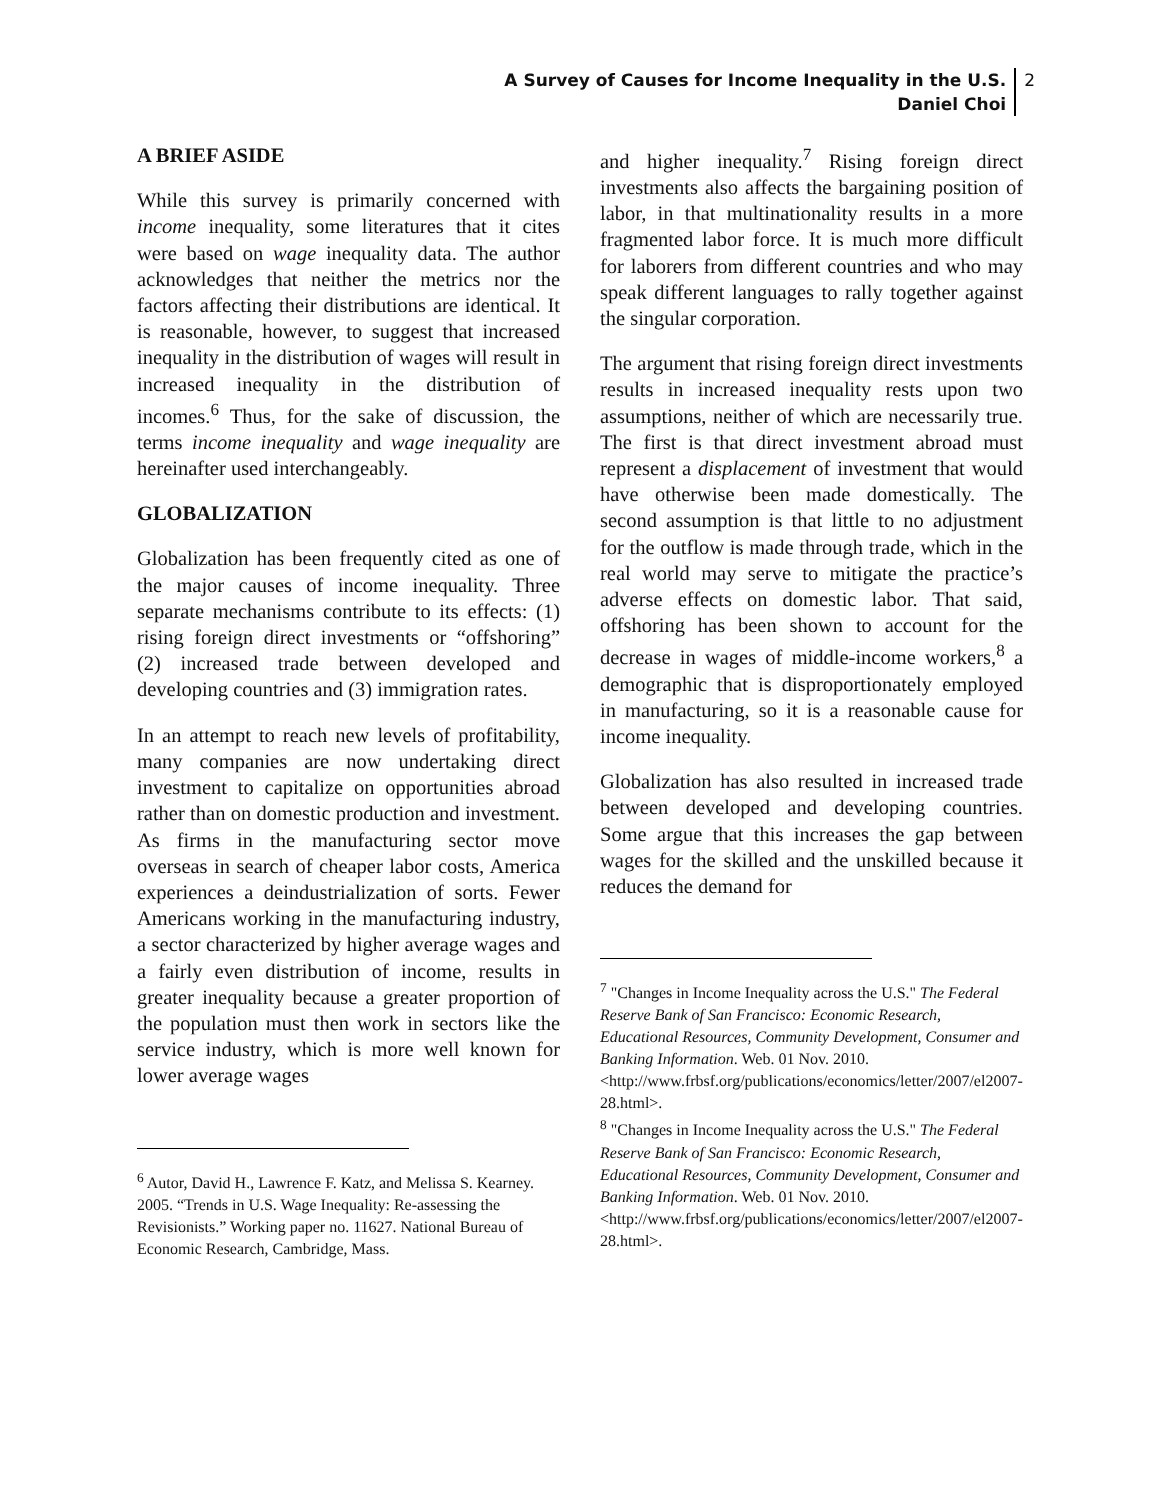A Survey of Causes for Income Inequality in the U.S.
Daniel Choi
2
A BRIEF ASIDE
While this survey is primarily concerned with income inequality, some literatures that it cites were based on wage inequality data. The author acknowledges that neither the metrics nor the factors affecting their distributions are identical. It is reasonable, however, to suggest that increased inequality in the distribution of wages will result in increased inequality in the distribution of incomes.<sup>6</sup> Thus, for the sake of discussion, the terms income inequality and wage inequality are hereinafter used interchangeably.
GLOBALIZATION
Globalization has been frequently cited as one of the major causes of income inequality. Three separate mechanisms contribute to its effects: (1) rising foreign direct investments or “offshoring” (2) increased trade between developed and developing countries and (3) immigration rates.
In an attempt to reach new levels of profitability, many companies are now undertaking direct investment to capitalize on opportunities abroad rather than on domestic production and investment. As firms in the manufacturing sector move overseas in search of cheaper labor costs, America experiences a deindustrialization of sorts. Fewer Americans working in the manufacturing industry, a sector characterized by higher average wages and a fairly even distribution of income, results in greater inequality because a greater proportion of the population must then work in sectors like the service industry, which is more well known for lower average wages
<sup>6</sup> Autor, David H., Lawrence F. Katz, and Melissa S. Kearney. 2005. “Trends in U.S. Wage Inequality: Re-assessing the Revisionists.” Working paper no. 11627. National Bureau of Economic Research, Cambridge, Mass.
and higher inequality.<sup>7</sup> Rising foreign direct investments also affects the bargaining position of labor, in that multinationality results in a more fragmented labor force. It is much more difficult for laborers from different countries and who may speak different languages to rally together against the singular corporation.
The argument that rising foreign direct investments results in increased inequality rests upon two assumptions, neither of which are necessarily true. The first is that direct investment abroad must represent a displacement of investment that would have otherwise been made domestically. The second assumption is that little to no adjustment for the outflow is made through trade, which in the real world may serve to mitigate the practice’s adverse effects on domestic labor. That said, offshoring has been shown to account for the decrease in wages of middle-income workers,<sup>8</sup> a demographic that is disproportionately employed in manufacturing, so it is a reasonable cause for income inequality.
Globalization has also resulted in increased trade between developed and developing countries. Some argue that this increases the gap between wages for the skilled and the unskilled because it reduces the demand for
<sup>7</sup> "Changes in Income Inequality across the U.S." The Federal Reserve Bank of San Francisco: Economic Research, Educational Resources, Community Development, Consumer and Banking Information. Web. 01 Nov. 2010. <http://www.frbsf.org/publications/economics/letter/2007/el2007-28.html>.
<sup>8</sup> "Changes in Income Inequality across the U.S." The Federal Reserve Bank of San Francisco: Economic Research, Educational Resources, Community Development, Consumer and Banking Information. Web. 01 Nov. 2010. <http://www.frbsf.org/publications/economics/letter/2007/el2007-28.html>.